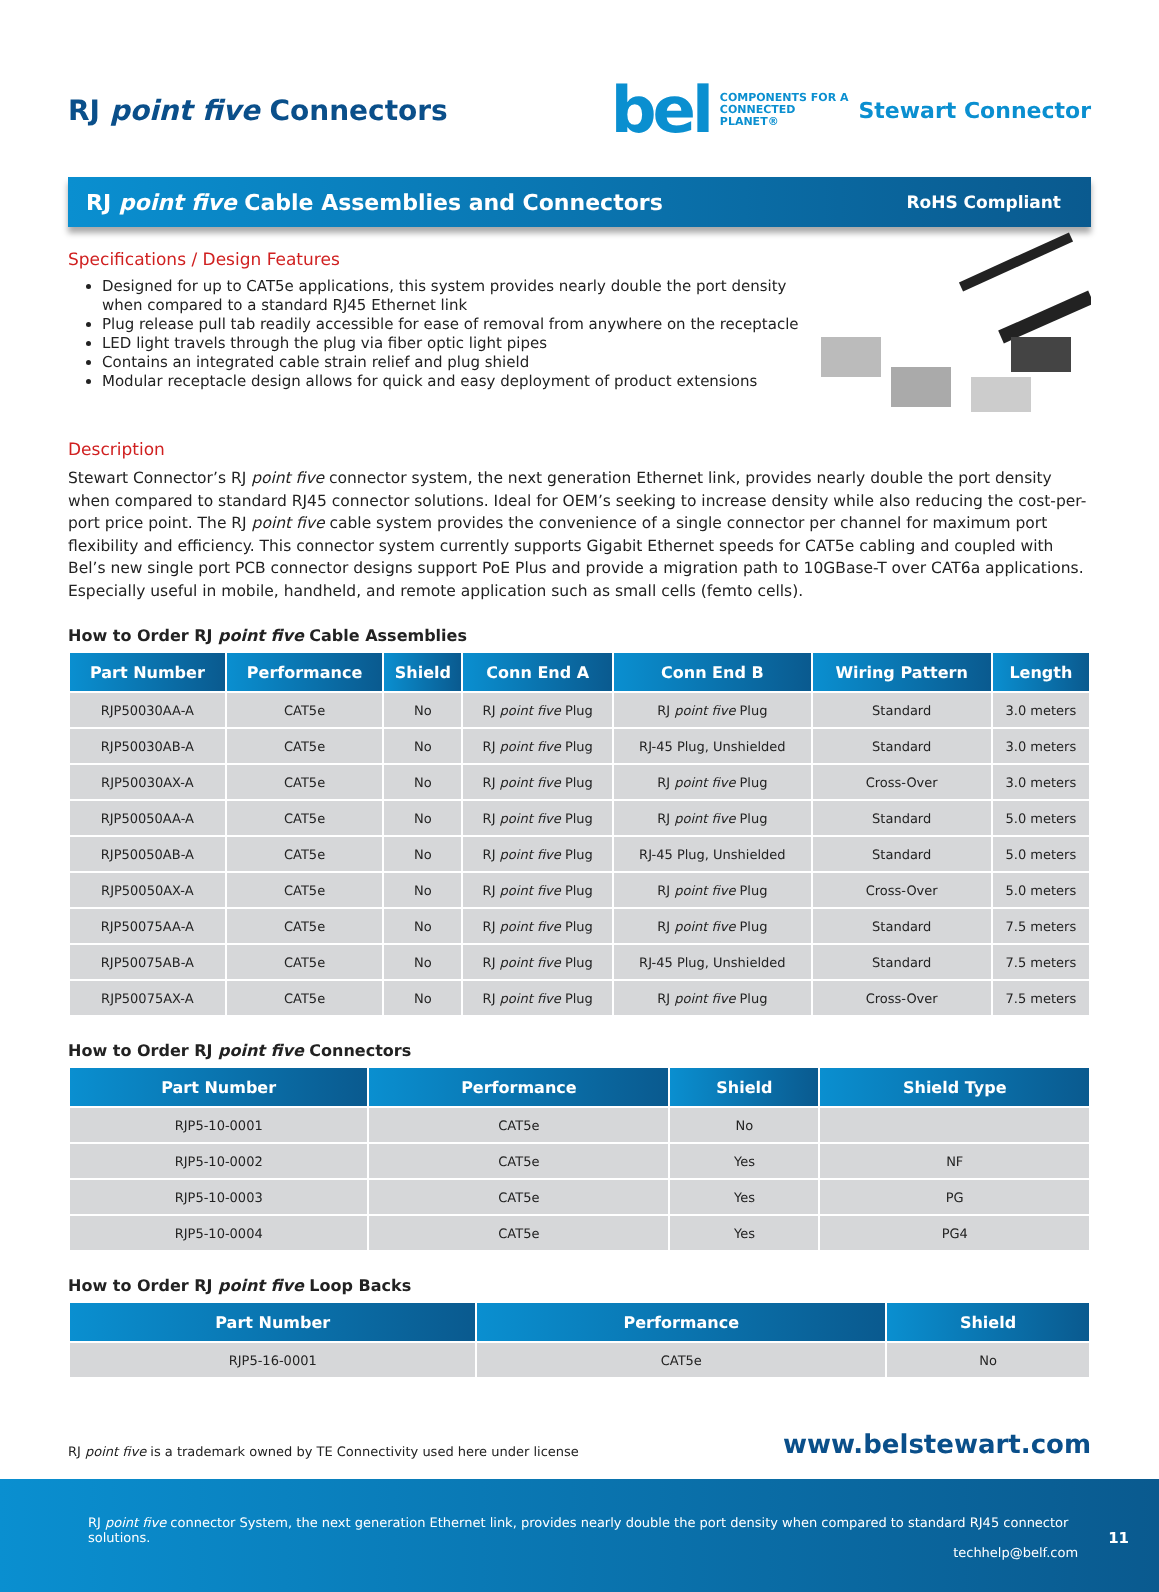RJ point five Connectors
bel COMPONENTS FOR A
CONNECTED
PLANET® Stewart Connector
RJ point five Cable Assemblies and Connectors RoHS Compliant
Specifications / Design Features
Designed for up to CAT5e applications, this system provides nearly double the port density when compared to a standard RJ45 Ethernet link
Plug release pull tab readily accessible for ease of removal from anywhere on the receptacle
LED light travels through the plug via fiber optic light pipes
Contains an integrated cable strain relief and plug shield
Modular receptacle design allows for quick and easy deployment of product extensions
Description
Stewart Connector’s RJ point five connector system, the next generation Ethernet link, provides nearly double the port density when compared to standard RJ45 connector solutions. Ideal for OEM’s seeking to increase density while also reducing the cost-per-port price point. The RJ point five cable system provides the convenience of a single connector per channel for maximum port flexibility and efficiency. This connector system currently supports Gigabit Ethernet speeds for CAT5e cabling and coupled with Bel’s new single port PCB connector designs support PoE Plus and provide a migration path to 10GBase-T over CAT6a applications. Especially useful in mobile, handheld, and remote application such as small cells (femto cells).
How to Order RJ point five Cable Assemblies
| Part Number | Performance | Shield | Conn End A | Conn End B | Wiring Pattern | Length |
| --- | --- | --- | --- | --- | --- | --- |
| RJP50030AA-A | CAT5e | No | RJ point five Plug | RJ point five Plug | Standard | 3.0 meters |
| RJP50030AB-A | CAT5e | No | RJ point five Plug | RJ-45 Plug, Unshielded | Standard | 3.0 meters |
| RJP50030AX-A | CAT5e | No | RJ point five Plug | RJ point five Plug | Cross-Over | 3.0 meters |
| RJP50050AA-A | CAT5e | No | RJ point five Plug | RJ point five Plug | Standard | 5.0 meters |
| RJP50050AB-A | CAT5e | No | RJ point five Plug | RJ-45 Plug, Unshielded | Standard | 5.0 meters |
| RJP50050AX-A | CAT5e | No | RJ point five Plug | RJ point five Plug | Cross-Over | 5.0 meters |
| RJP50075AA-A | CAT5e | No | RJ point five Plug | RJ point five Plug | Standard | 7.5 meters |
| RJP50075AB-A | CAT5e | No | RJ point five Plug | RJ-45 Plug, Unshielded | Standard | 7.5 meters |
| RJP50075AX-A | CAT5e | No | RJ point five Plug | RJ point five Plug | Cross-Over | 7.5 meters |
How to Order RJ point five Connectors
| Part Number | Performance | Shield | Shield Type |
| --- | --- | --- | --- |
| RJP5-10-0001 | CAT5e | No | |
| RJP5-10-0002 | CAT5e | Yes | NF |
| RJP5-10-0003 | CAT5e | Yes | PG |
| RJP5-10-0004 | CAT5e | Yes | PG4 |
How to Order RJ point five Loop Backs
| Part Number | Performance | Shield |
| --- | --- | --- |
| RJP5-16-0001 | CAT5e | No |
RJ point five is a trademark owned by TE Connectivity used here under license www.belstewart.com
RJ point five connector System, the next generation Ethernet link, provides nearly double the port density when compared to standard RJ45 connector solutions.
techhelp@belf.com
11